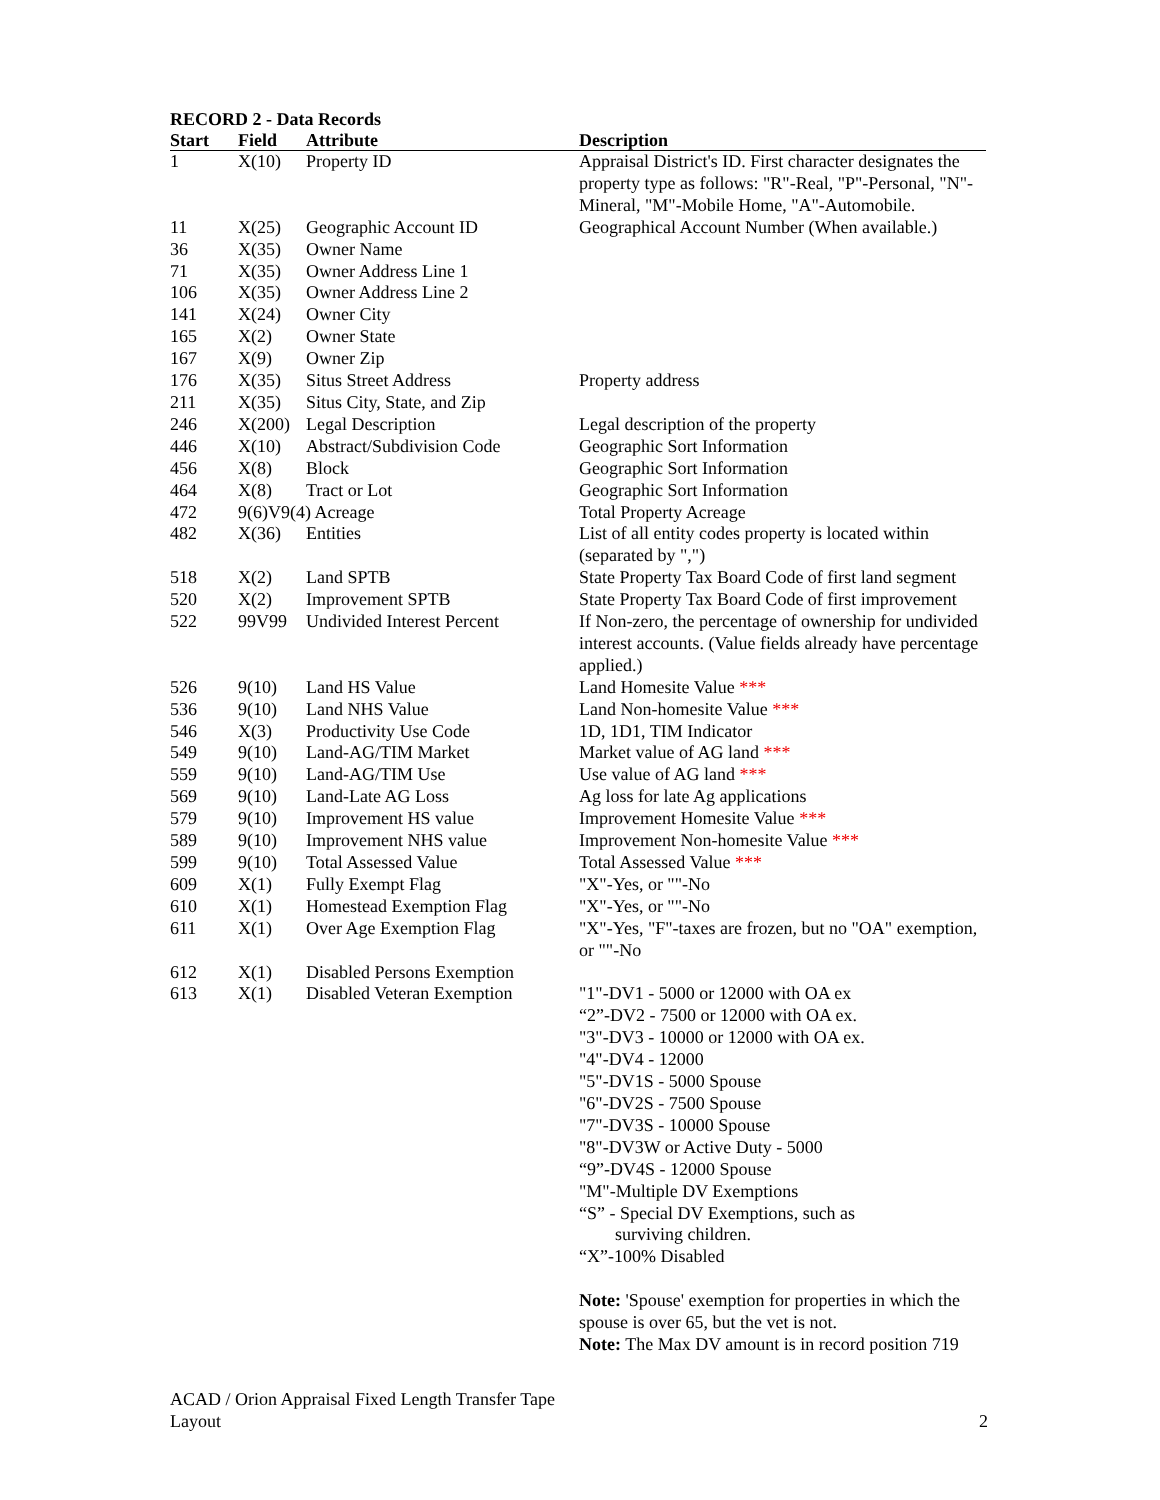RECORD 2 - Data Records
| Start | Field | Attribute | Description |
| --- | --- | --- | --- |
| 1 | X(10) | Property ID | Appraisal District's ID. First character designates the property type as follows: "R"-Real, "P"-Personal, "N"-Mineral, "M"-Mobile Home, "A"-Automobile. |
| 11 | X(25) | Geographic Account ID | Geographical Account Number (When available.) |
| 36 | X(35) | Owner Name | |
| 71 | X(35) | Owner Address Line 1 | |
| 106 | X(35) | Owner Address Line 2 | |
| 141 | X(24) | Owner City | |
| 165 | X(2) | Owner State | |
| 167 | X(9) | Owner Zip | |
| 176 | X(35) | Situs Street Address | Property address |
| 211 | X(35) | Situs City, State, and Zip | |
| 246 | X(200) | Legal Description | Legal description of the property |
| 446 | X(10) | Abstract/Subdivision Code | Geographic Sort Information |
| 456 | X(8) | Block | Geographic Sort Information |
| 464 | X(8) | Tract or Lot | Geographic Sort Information |
| 472 | 9(6)V9(4) Acreage | | Total Property Acreage |
| 482 | X(36) | Entities | List of all entity codes property is located within (separated by ",") |
| 518 | X(2) | Land SPTB | State Property Tax Board Code of first land segment |
| 520 | X(2) | Improvement SPTB | State Property Tax Board Code of first improvement |
| 522 | 99V99 | Undivided Interest Percent | If Non-zero, the percentage of ownership for undivided interest accounts. (Value fields already have percentage applied.) |
| 526 | 9(10) | Land HS Value | Land Homesite Value *** |
| 536 | 9(10) | Land NHS Value | Land Non-homesite Value *** |
| 546 | X(3) | Productivity Use Code | 1D, 1D1, TIM Indicator |
| 549 | 9(10) | Land-AG/TIM Market | Market value of AG land *** |
| 559 | 9(10) | Land-AG/TIM Use | Use value of AG land *** |
| 569 | 9(10) | Land-Late AG Loss | Ag loss for late Ag applications |
| 579 | 9(10) | Improvement HS value | Improvement Homesite Value *** |
| 589 | 9(10) | Improvement NHS value | Improvement Non-homesite Value *** |
| 599 | 9(10) | Total Assessed Value | Total Assessed Value *** |
| 609 | X(1) | Fully Exempt Flag | "X"-Yes, or ""-No |
| 610 | X(1) | Homestead Exemption Flag | "X"-Yes, or ""-No |
| 611 | X(1) | Over Age Exemption Flag | "X"-Yes, "F"-taxes are frozen, but no "OA" exemption, or ""-No |
| 612 | X(1) | Disabled Persons Exemption | |
| 613 | X(1) | Disabled Veteran Exemption | "1"-DV1 - 5000 or 12000 with OA ex “2”-DV2 - 7500 or 12000 with OA ex. "3"-DV3 - 10000 or 12000 with OA ex. "4"-DV4 - 12000 "5"-DV1S - 5000 Spouse "6"-DV2S - 7500 Spouse "7"-DV3S - 10000 Spouse "8"-DV3W or Active Duty - 5000 “9”-DV4S - 12000 Spouse "M"-Multiple DV Exemptions “S” - Special DV Exemptions, such as surviving children. “X”-100% Disabled Note: 'Spouse' exemption for properties in which the spouse is over 65, but the vet is not. Note: The Max DV amount is in record position 719 |
ACAD / Orion Appraisal Fixed Length Transfer Tape
Layout
2